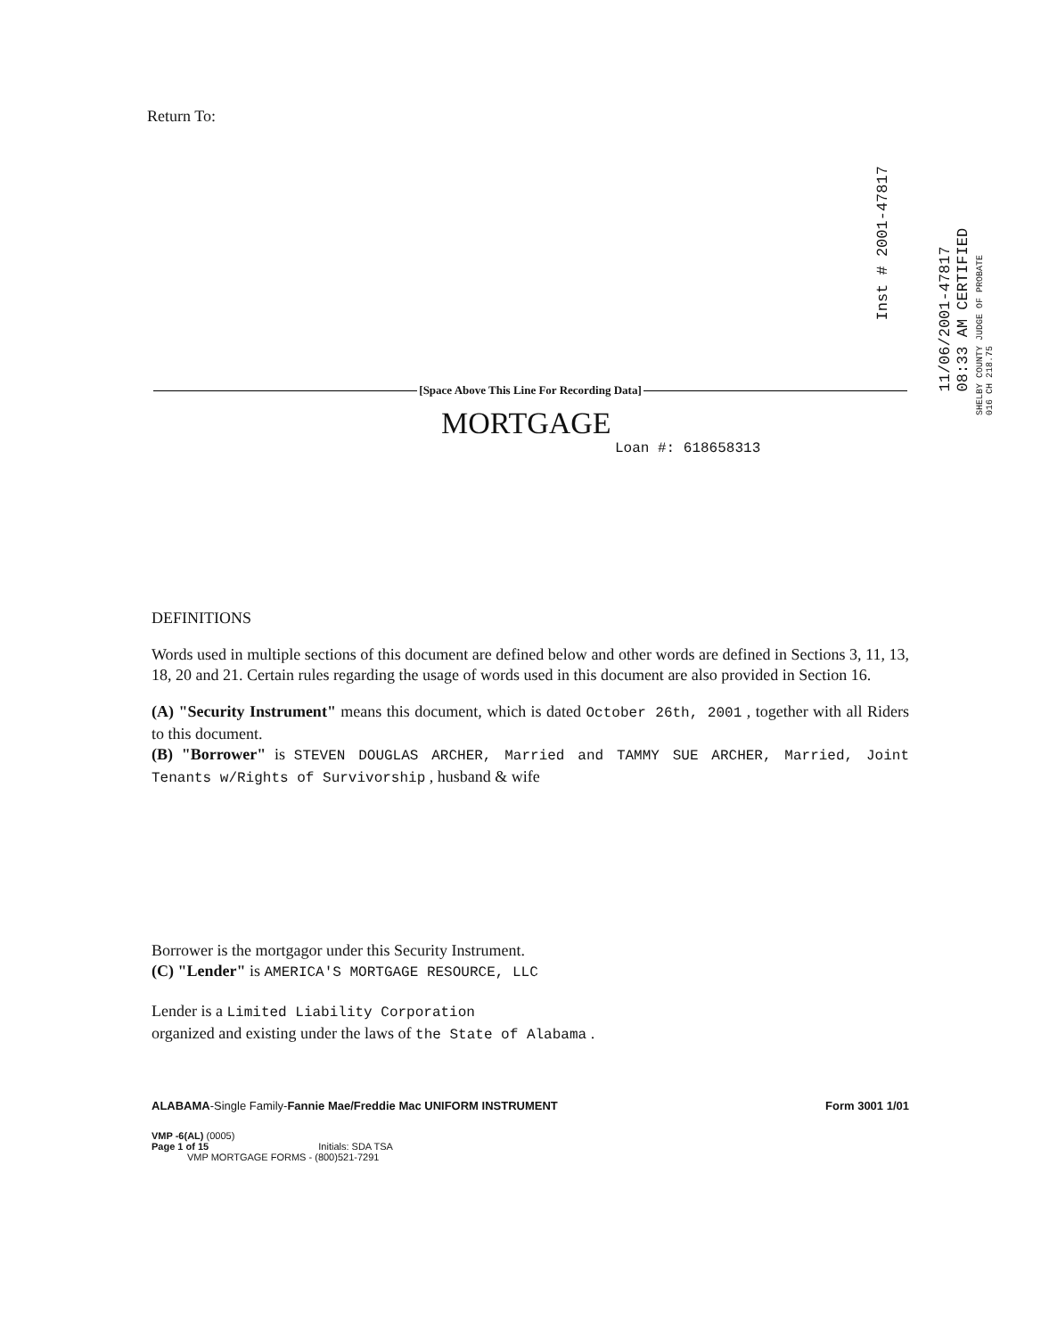Return To:
Inst # 2001-47817
11/06/2001-47817 08:33 AM CERTIFIED
SHELBY COUNTY JUDGE OF PROBATE
016 CH 218.75
[Space Above This Line For Recording Data]
MORTGAGE
Loan #: 618658313
DEFINITIONS
Words used in multiple sections of this document are defined below and other words are defined in Sections 3, 11, 13, 18, 20 and 21. Certain rules regarding the usage of words used in this document are also provided in Section 16.
(A) "Security Instrument" means this document, which is dated October 26th, 2001 , together with all Riders to this document.
(B) "Borrower" is STEVEN DOUGLAS ARCHER, Married and TAMMY SUE ARCHER, Married, Joint Tenants w/Rights of Survivorship , husband & wife
Borrower is the mortgagor under this Security Instrument.
(C) "Lender" is AMERICA'S MORTGAGE RESOURCE, LLC
Lender is a Limited Liability Corporation
organized and existing under the laws of the State of Alabama .
ALABAMA-Single Family-Fannie Mae/Freddie Mac UNIFORM INSTRUMENT Form 3001 1/01
VMP -6(AL) (0005)
Page 1 of 15 Initials: SDA TSA
VMP MORTGAGE FORMS - (800)521-7291